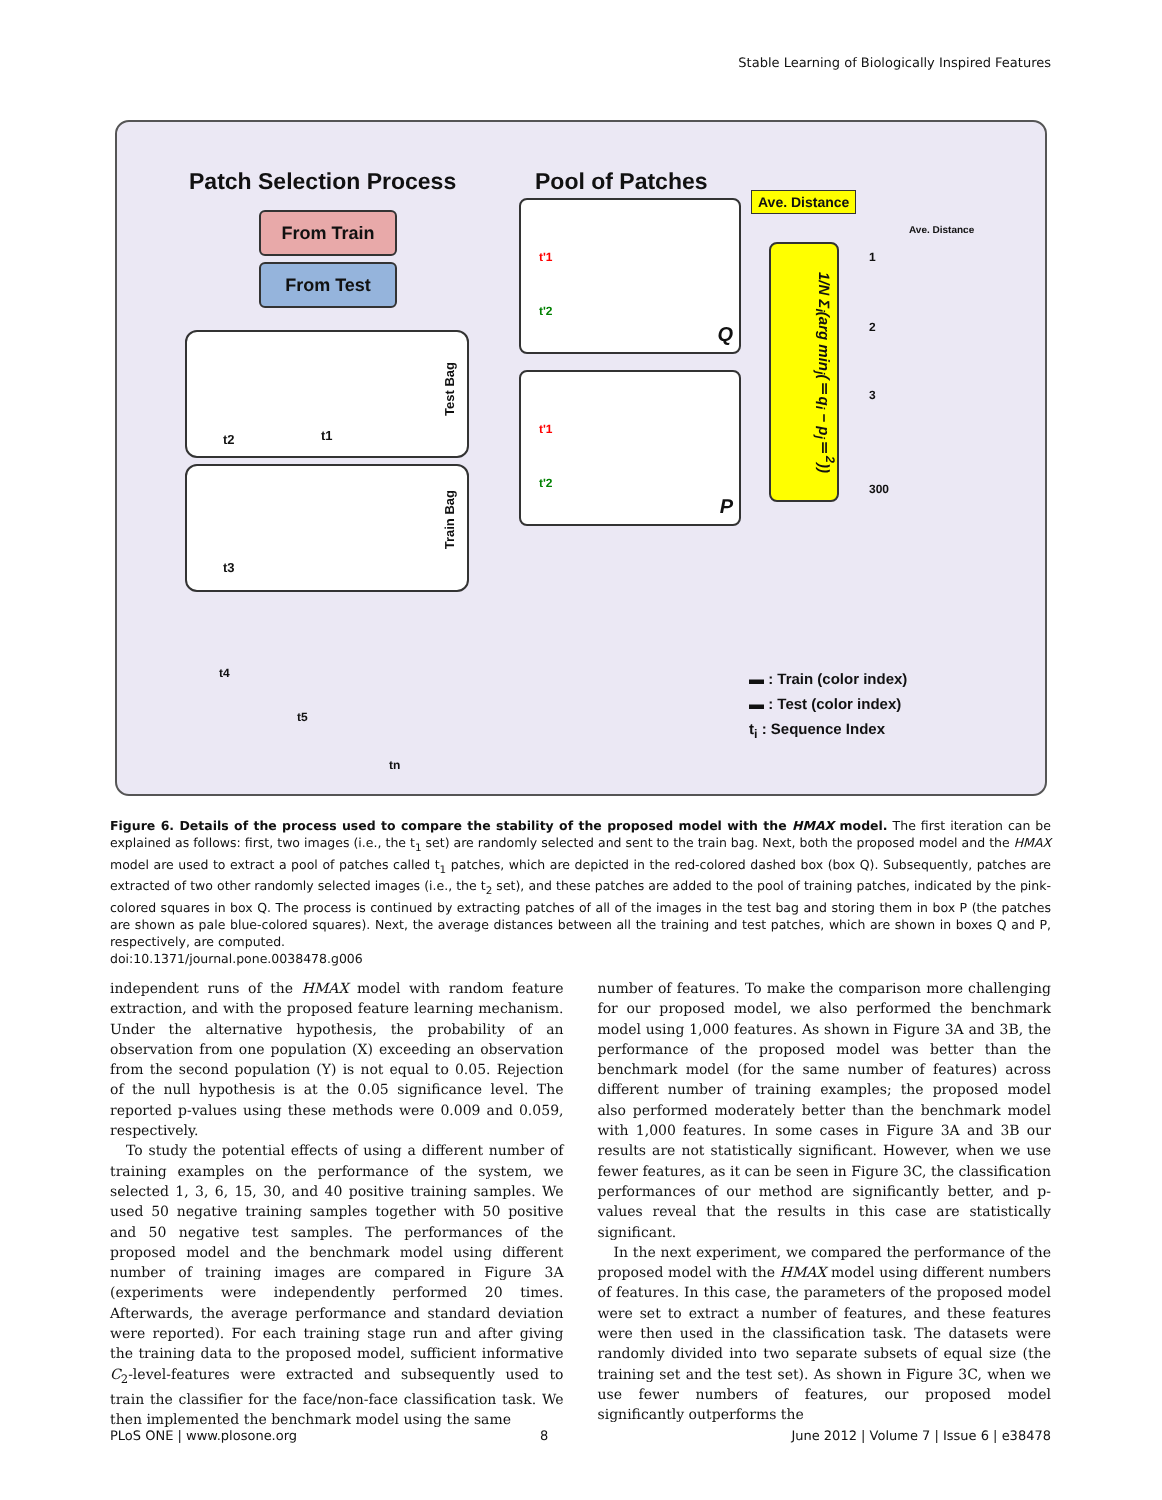Stable Learning of Biologically Inspired Features
Patch Selection Process Pool of Patches
From Train
From Test
Ave. Distance
Q
t'1
t'2
P
t'1
t'2
1/N Σ<sub>i</sub>(arg min<sub>j</sub>(‖q<sub>i</sub> − p<sub>j</sub>‖<sup>2</sup>))
Ave. Distance
1
2
3
300
Test Bag
t2 t1
Train Bag
t3
t4
t5
tn
▬ : Train (color index)
▬ : Test (color index)
t<sub>i</sub> : Sequence Index
Figure 6. Details of the process used to compare the stability of the proposed model with the HMAX model. The first iteration can be explained as follows: first, two images (i.e., the t<sub>1</sub> set) are randomly selected and sent to the train bag. Next, both the proposed model and the HMAX model are used to extract a pool of patches called t<sub>1</sub> patches, which are depicted in the red-colored dashed box (box Q). Subsequently, patches are extracted of two other randomly selected images (i.e., the t<sub>2</sub> set), and these patches are added to the pool of training patches, indicated by the pink-colored squares in box Q. The process is continued by extracting patches of all of the images in the test bag and storing them in box P (the patches are shown as pale blue-colored squares). Next, the average distances between all the training and test patches, which are shown in boxes Q and P, respectively, are computed.
doi:10.1371/journal.pone.0038478.g006
independent runs of the HMAX model with random feature extraction, and with the proposed feature learning mechanism. Under the alternative hypothesis, the probability of an observation from one population (X) exceeding an observation from the second population (Y) is not equal to 0.05. Rejection of the null hypothesis is at the 0.05 significance level. The reported p-values using these methods were 0.009 and 0.059, respectively.
To study the potential effects of using a different number of training examples on the performance of the system, we selected 1, 3, 6, 15, 30, and 40 positive training samples. We used 50 negative training samples together with 50 positive and 50 negative test samples. The performances of the proposed model and the benchmark model using different number of training images are compared in Figure 3A (experiments were independently performed 20 times. Afterwards, the average performance and standard deviation were reported). For each training stage run and after giving the training data to the proposed model, sufficient informative C<sub>2</sub>-level-features were extracted and subsequently used to train the classifier for the face/non-face classification task. We then implemented the benchmark model using the same
number of features. To make the comparison more challenging for our proposed model, we also performed the benchmark model using 1,000 features. As shown in Figure 3A and 3B, the performance of the proposed model was better than the benchmark model (for the same number of features) across different number of training examples; the proposed model also performed moderately better than the benchmark model with 1,000 features. In some cases in Figure 3A and 3B our results are not statistically significant. However, when we use fewer features, as it can be seen in Figure 3C, the classification performances of our method are significantly better, and p-values reveal that the results in this case are statistically significant.
In the next experiment, we compared the performance of the proposed model with the HMAX model using different numbers of features. In this case, the parameters of the proposed model were set to extract a number of features, and these features were then used in the classification task. The datasets were randomly divided into two separate subsets of equal size (the training set and the test set). As shown in Figure 3C, when we use fewer numbers of features, our proposed model significantly outperforms the
PLoS ONE | www.plosone.org 8 June 2012 | Volume 7 | Issue 6 | e38478